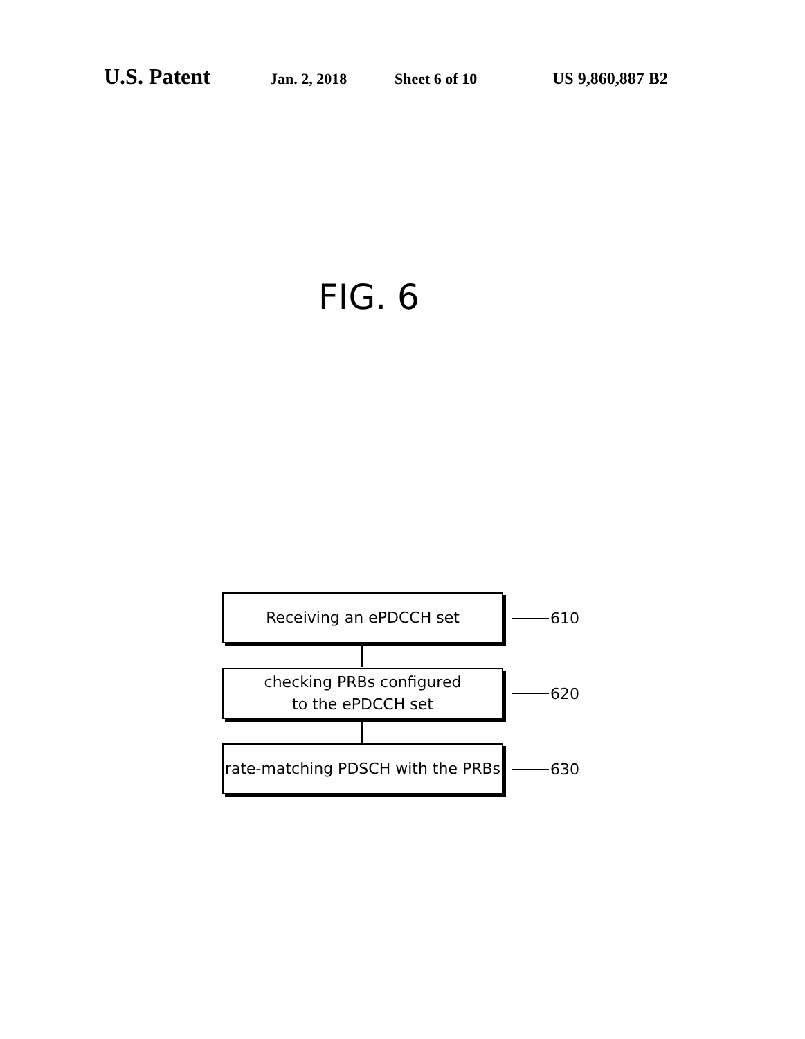U.S. Patent Jan. 2, 2018 Sheet 6 of 10 US 9,860,887 B2
FIG. 6
Receiving an ePDCCH set
610
checking PRBs configured
to the ePDCCH set
620
rate-matching PDSCH with the PRBs
630